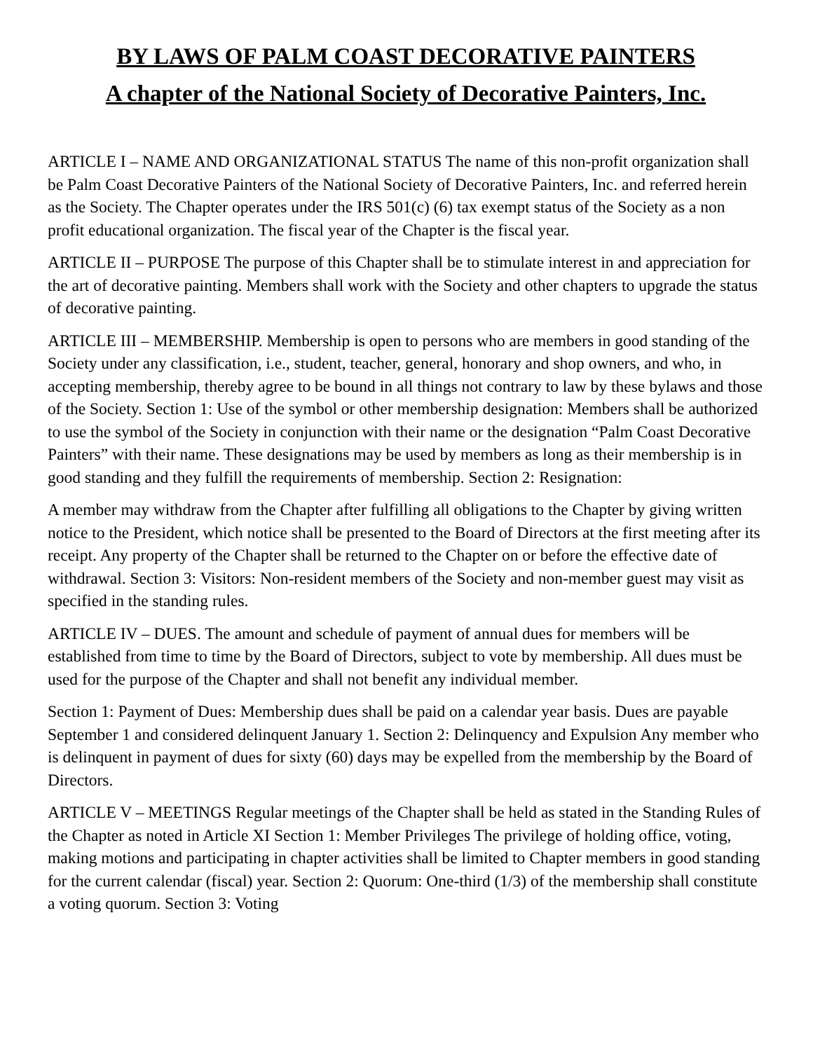BY LAWS OF PALM COAST DECORATIVE PAINTERS
A chapter of the National Society of Decorative Painters, Inc.
ARTICLE I – NAME AND ORGANIZATIONAL STATUS The name of this non-profit organization shall be Palm Coast Decorative Painters of the National Society of Decorative Painters, Inc. and referred herein as the Society. The Chapter operates under the IRS 501(c) (6) tax exempt status of the Society as a non profit educational organization. The fiscal year of the Chapter is the fiscal year.
ARTICLE II – PURPOSE The purpose of this Chapter shall be to stimulate interest in and appreciation for the art of decorative painting. Members shall work with the Society and other chapters to upgrade the status of decorative painting.
ARTICLE III – MEMBERSHIP. Membership is open to persons who are members in good standing of the Society under any classification, i.e., student, teacher, general, honorary and shop owners, and who, in accepting membership, thereby agree to be bound in all things not contrary to law by these bylaws and those of the Society. Section 1: Use of the symbol or other membership designation: Members shall be authorized to use the symbol of the Society in conjunction with their name or the designation “Palm Coast Decorative Painters” with their name. These designations may be used by members as long as their membership is in good standing and they fulfill the requirements of membership. Section 2: Resignation:
A member may withdraw from the Chapter after fulfilling all obligations to the Chapter by giving written notice to the President, which notice shall be presented to the Board of Directors at the first meeting after its receipt. Any property of the Chapter shall be returned to the Chapter on or before the effective date of withdrawal. Section 3: Visitors: Non-resident members of the Society and non-member guest may visit as specified in the standing rules.
ARTICLE IV – DUES. The amount and schedule of payment of annual dues for members will be established from time to time by the Board of Directors, subject to vote by membership. All dues must be used for the purpose of the Chapter and shall not benefit any individual member.
Section 1: Payment of Dues: Membership dues shall be paid on a calendar year basis. Dues are payable September 1 and considered delinquent January 1. Section 2: Delinquency and Expulsion Any member who is delinquent in payment of dues for sixty (60) days may be expelled from the membership by the Board of Directors.
ARTICLE V – MEETINGS Regular meetings of the Chapter shall be held as stated in the Standing Rules of the Chapter as noted in Article XI Section 1: Member Privileges The privilege of holding office, voting, making motions and participating in chapter activities shall be limited to Chapter members in good standing for the current calendar (fiscal) year. Section 2: Quorum: One-third (1/3) of the membership shall constitute a voting quorum. Section 3: Voting